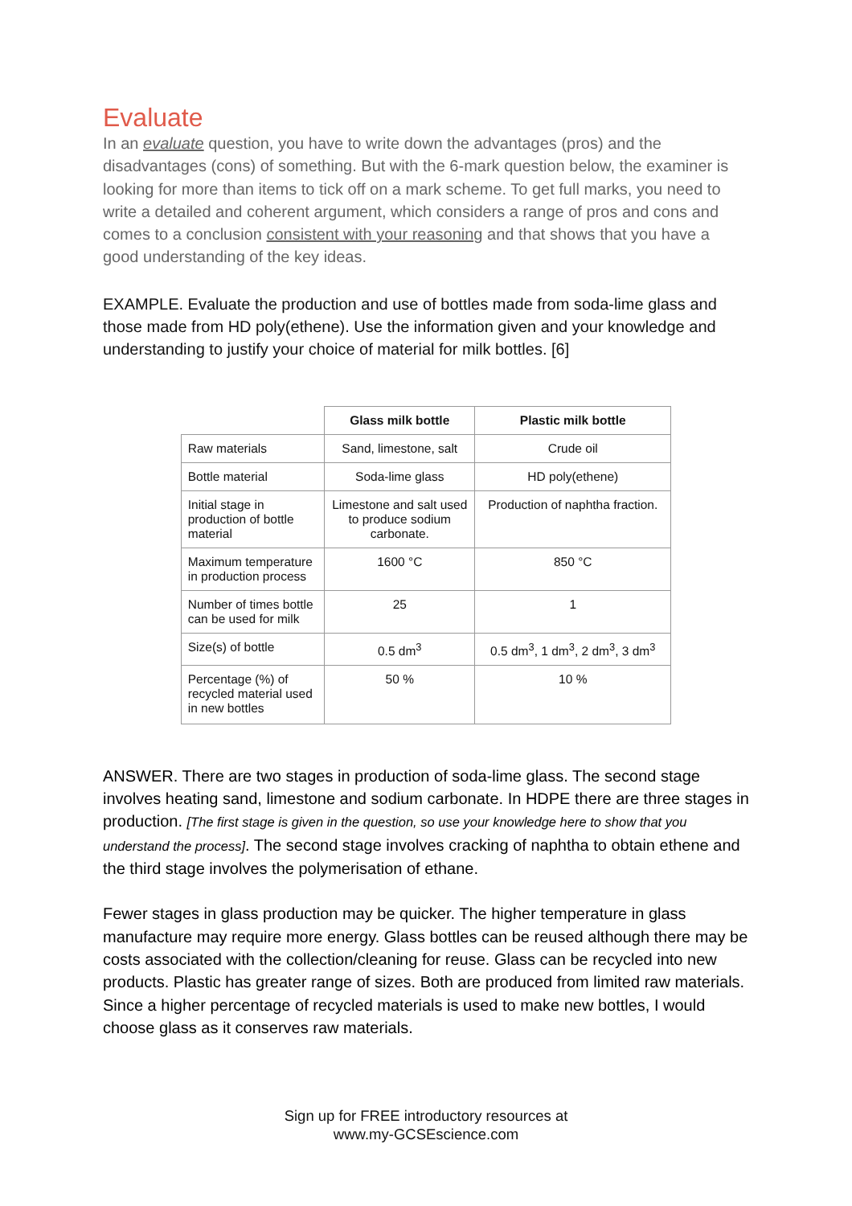Evaluate
In an evaluate question, you have to write down the advantages (pros) and the disadvantages (cons) of something. But with the 6-mark question below, the examiner is looking for more than items to tick off on a mark scheme. To get full marks, you need to write a detailed and coherent argument, which considers a range of pros and cons and comes to a conclusion consistent with your reasoning and that shows that you have a good understanding of the key ideas.
EXAMPLE. Evaluate the production and use of bottles made from soda-lime glass and those made from HD poly(ethene). Use the information given and your knowledge and understanding to justify your choice of material for milk bottles. [6]
| | Glass milk bottle | Plastic milk bottle |
| Raw materials | Sand, limestone, salt | Crude oil |
| Bottle material | Soda-lime glass | HD poly(ethene) |
| Initial stage in production of bottle material | Limestone and salt used to produce sodium carbonate. | Production of naphtha fraction. |
| Maximum temperature in production process | 1600 °C | 850 °C |
| Number of times bottle can be used for milk | 25 | 1 |
| Size(s) of bottle | 0.5 dm<sup>3</sup> | 0.5 dm<sup>3</sup>, 1 dm<sup>3</sup>, 2 dm<sup>3</sup>, 3 dm<sup>3</sup> |
| Percentage (%) of recycled material used in new bottles | 50 % | 10 % |
ANSWER. There are two stages in production of soda-lime glass. The second stage involves heating sand, limestone and sodium carbonate. In HDPE there are three stages in production. [The first stage is given in the question, so use your knowledge here to show that you understand the process]. The second stage involves cracking of naphtha to obtain ethene and the third stage involves the polymerisation of ethane.
Fewer stages in glass production may be quicker. The higher temperature in glass manufacture may require more energy. Glass bottles can be reused although there may be costs associated with the collection/cleaning for reuse. Glass can be recycled into new products. Plastic has greater range of sizes. Both are produced from limited raw materials. Since a higher percentage of recycled materials is used to make new bottles, I would choose glass as it conserves raw materials.
Sign up for FREE introductory resources at
www.my-GCSEscience.com